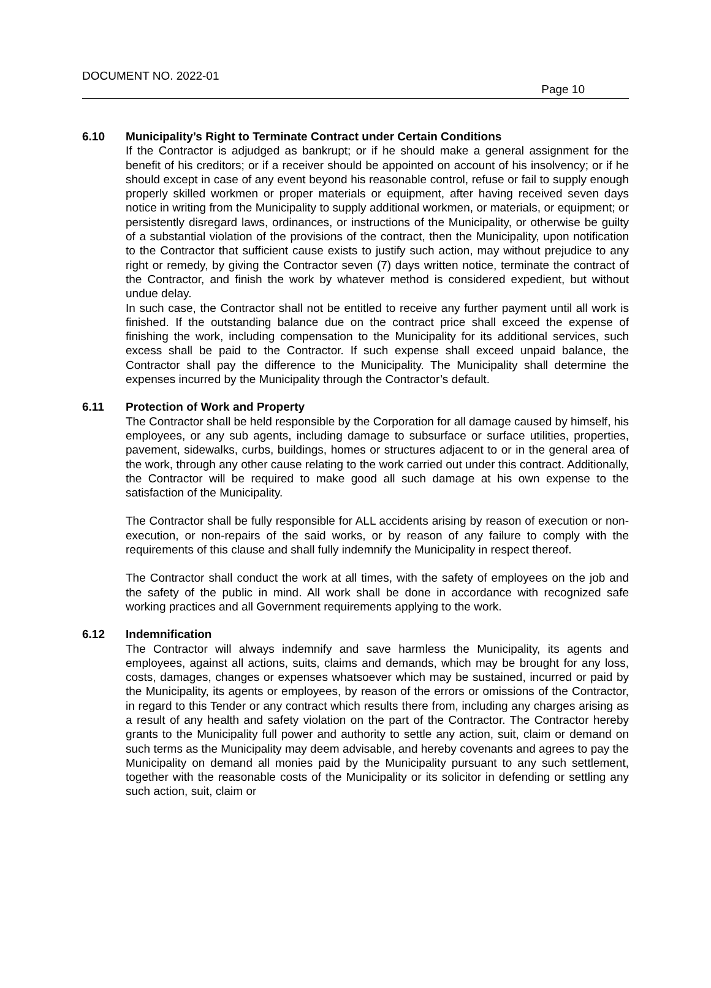DOCUMENT NO. 2022-01
Page 10
6.10 Municipality’s Right to Terminate Contract under Certain Conditions
If the Contractor is adjudged as bankrupt; or if he should make a general assignment for the benefit of his creditors; or if a receiver should be appointed on account of his insolvency; or if he should except in case of any event beyond his reasonable control, refuse or fail to supply enough properly skilled workmen or proper materials or equipment, after having received seven days notice in writing from the Municipality to supply additional workmen, or materials, or equipment; or persistently disregard laws, ordinances, or instructions of the Municipality, or otherwise be guilty of a substantial violation of the provisions of the contract, then the Municipality, upon notification to the Contractor that sufficient cause exists to justify such action, may without prejudice to any right or remedy, by giving the Contractor seven (7) days written notice, terminate the contract of the Contractor, and finish the work by whatever method is considered expedient, but without undue delay.
In such case, the Contractor shall not be entitled to receive any further payment until all work is finished. If the outstanding balance due on the contract price shall exceed the expense of finishing the work, including compensation to the Municipality for its additional services, such excess shall be paid to the Contractor. If such expense shall exceed unpaid balance, the Contractor shall pay the difference to the Municipality. The Municipality shall determine the expenses incurred by the Municipality through the Contractor’s default.
6.11 Protection of Work and Property
The Contractor shall be held responsible by the Corporation for all damage caused by himself, his employees, or any sub agents, including damage to subsurface or surface utilities, properties, pavement, sidewalks, curbs, buildings, homes or structures adjacent to or in the general area of the work, through any other cause relating to the work carried out under this contract. Additionally, the Contractor will be required to make good all such damage at his own expense to the satisfaction of the Municipality.
The Contractor shall be fully responsible for ALL accidents arising by reason of execution or non-execution, or non-repairs of the said works, or by reason of any failure to comply with the requirements of this clause and shall fully indemnify the Municipality in respect thereof.
The Contractor shall conduct the work at all times, with the safety of employees on the job and the safety of the public in mind. All work shall be done in accordance with recognized safe working practices and all Government requirements applying to the work.
6.12 Indemnification
The Contractor will always indemnify and save harmless the Municipality, its agents and employees, against all actions, suits, claims and demands, which may be brought for any loss, costs, damages, changes or expenses whatsoever which may be sustained, incurred or paid by the Municipality, its agents or employees, by reason of the errors or omissions of the Contractor, in regard to this Tender or any contract which results there from, including any charges arising as a result of any health and safety violation on the part of the Contractor. The Contractor hereby grants to the Municipality full power and authority to settle any action, suit, claim or demand on such terms as the Municipality may deem advisable, and hereby covenants and agrees to pay the Municipality on demand all monies paid by the Municipality pursuant to any such settlement, together with the reasonable costs of the Municipality or its solicitor in defending or settling any such action, suit, claim or